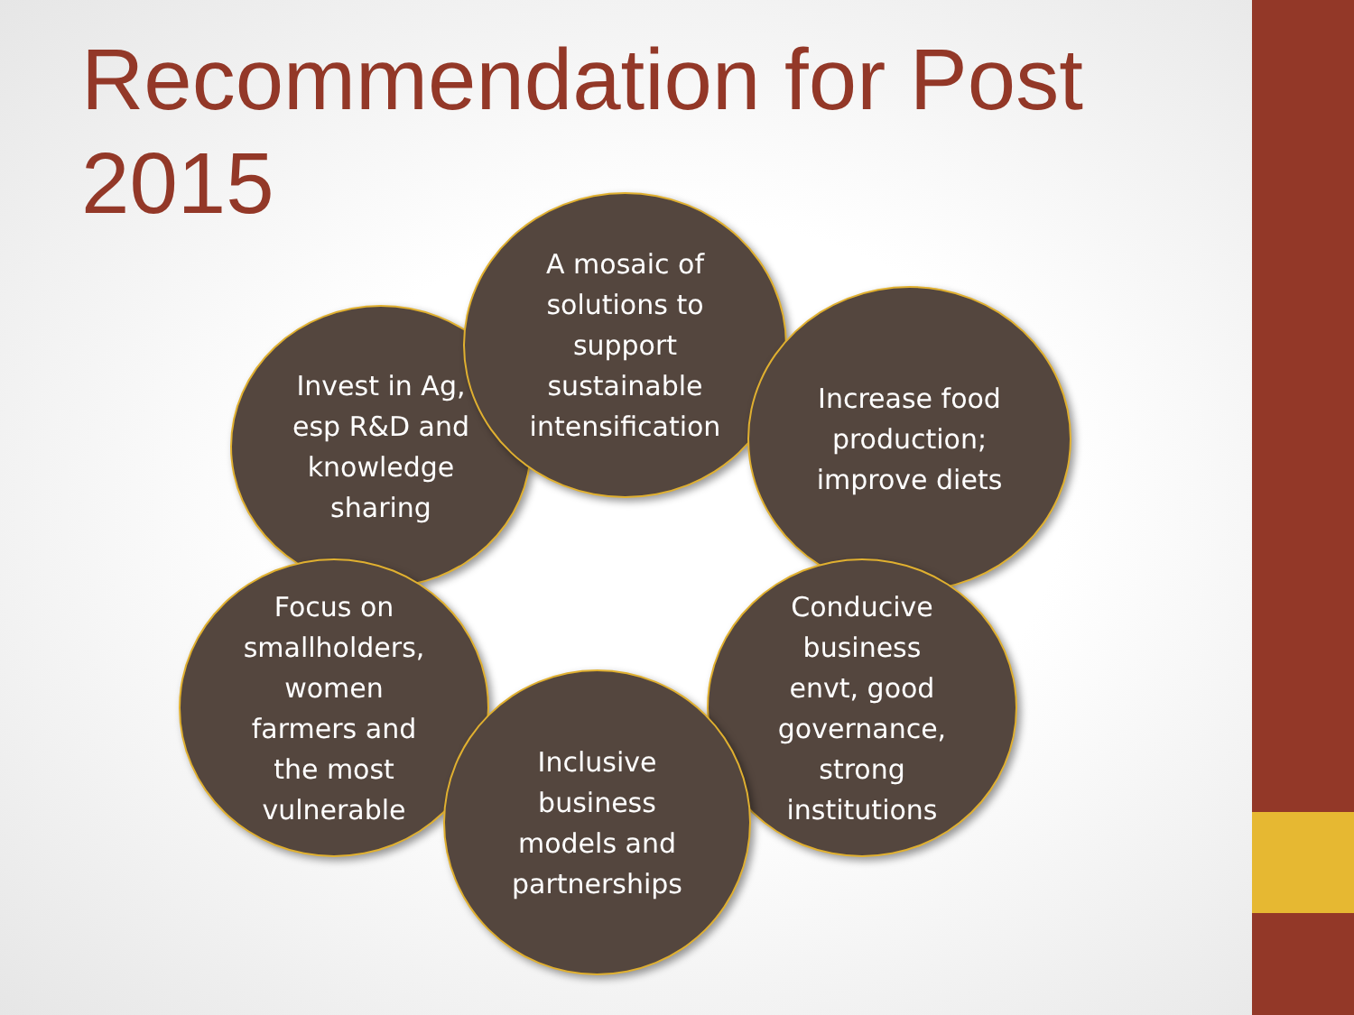Recommendation for Post 2015
Invest in Ag,
esp R&D and
knowledge
sharing
A mosaic of
solutions to
support
sustainable
intensification
Increase food
production;
improve diets
Focus on
smallholders,
women
farmers and
the most
vulnerable
Conducive
business
envt, good
governance,
strong
institutions
Inclusive
business
models and
partnerships